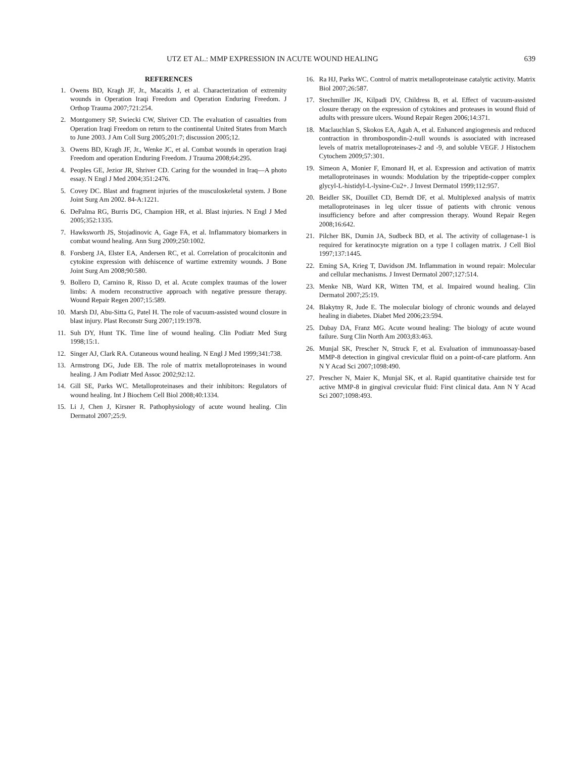UTZ ET AL.: MMP EXPRESSION IN ACUTE WOUND HEALING 639
REFERENCES
1. Owens BD, Kragh JF, Jr., Macaitis J, et al. Characterization of extremity wounds in Operation Iraqi Freedom and Operation Enduring Freedom. J Orthop Trauma 2007;721:254.
2. Montgomery SP, Swiecki CW, Shriver CD. The evaluation of casualties from Operation Iraqi Freedom on return to the continental United States from March to June 2003. J Am Coll Surg 2005;201:7; discussion 2005;12.
3. Owens BD, Kragh JF, Jr., Wenke JC, et al. Combat wounds in operation Iraqi Freedom and operation Enduring Freedom. J Trauma 2008;64:295.
4. Peoples GE, Jezior JR, Shriver CD. Caring for the wounded in Iraq—A photo essay. N Engl J Med 2004;351:2476.
5. Covey DC. Blast and fragment injuries of the musculoskeletal system. J Bone Joint Surg Am 2002. 84-A:1221.
6. DePalma RG, Burris DG, Champion HR, et al. Blast injuries. N Engl J Med 2005;352:1335.
7. Hawksworth JS, Stojadinovic A, Gage FA, et al. Inflammatory biomarkers in combat wound healing. Ann Surg 2009;250:1002.
8. Forsberg JA, Elster EA, Andersen RC, et al. Correlation of procalcitonin and cytokine expression with dehiscence of wartime extremity wounds. J Bone Joint Surg Am 2008;90:580.
9. Bollero D, Carnino R, Risso D, et al. Acute complex traumas of the lower limbs: A modern reconstructive approach with negative pressure therapy. Wound Repair Regen 2007;15:589.
10. Marsh DJ, Abu-Sitta G, Patel H. The role of vacuum-assisted wound closure in blast injury. Plast Reconstr Surg 2007;119:1978.
11. Suh DY, Hunt TK. Time line of wound healing. Clin Podiatr Med Surg 1998;15:1.
12. Singer AJ, Clark RA. Cutaneous wound healing. N Engl J Med 1999;341:738.
13. Armstrong DG, Jude EB. The role of matrix metalloproteinases in wound healing. J Am Podiatr Med Assoc 2002;92:12.
14. Gill SE, Parks WC. Metalloproteinases and their inhibitors: Regulators of wound healing. Int J Biochem Cell Biol 2008;40:1334.
15. Li J, Chen J, Kirsner R. Pathophysiology of acute wound healing. Clin Dermatol 2007;25:9.
16. Ra HJ, Parks WC. Control of matrix metalloproteinase catalytic activity. Matrix Biol 2007;26:587.
17. Stechmiller JK, Kilpadi DV, Childress B, et al. Effect of vacuum-assisted closure therapy on the expression of cytokines and proteases in wound fluid of adults with pressure ulcers. Wound Repair Regen 2006;14:371.
18. Maclauchlan S, Skokos EA, Agah A, et al. Enhanced angiogenesis and reduced contraction in thrombospondin-2-null wounds is associated with increased levels of matrix metalloproteinases-2 and -9, and soluble VEGF. J Histochem Cytochem 2009;57:301.
19. Simeon A, Monier F, Emonard H, et al. Expression and activation of matrix metalloproteinases in wounds: Modulation by the tripeptide-copper complex glycyl-L-histidyl-L-lysine-Cu2+. J Invest Dermatol 1999;112:957.
20. Beidler SK, Douillet CD, Berndt DF, et al. Multiplexed analysis of matrix metalloproteinases in leg ulcer tissue of patients with chronic venous insufficiency before and after compression therapy. Wound Repair Regen 2008;16:642.
21. Pilcher BK, Dumin JA, Sudbeck BD, et al. The activity of collagenase-1 is required for keratinocyte migration on a type I collagen matrix. J Cell Biol 1997;137:1445.
22. Eming SA, Krieg T, Davidson JM. Inflammation in wound repair: Molecular and cellular mechanisms. J Invest Dermatol 2007;127:514.
23. Menke NB, Ward KR, Witten TM, et al. Impaired wound healing. Clin Dermatol 2007;25:19.
24. Blakytny R, Jude E. The molecular biology of chronic wounds and delayed healing in diabetes. Diabet Med 2006;23:594.
25. Dubay DA, Franz MG. Acute wound healing: The biology of acute wound failure. Surg Clin North Am 2003;83:463.
26. Munjal SK, Prescher N, Struck F, et al. Evaluation of immunoassay-based MMP-8 detection in gingival crevicular fluid on a point-of-care platform. Ann N Y Acad Sci 2007;1098:490.
27. Prescher N, Maier K, Munjal SK, et al. Rapid quantitative chairside test for active MMP-8 in gingival crevicular fluid: First clinical data. Ann N Y Acad Sci 2007;1098:493.